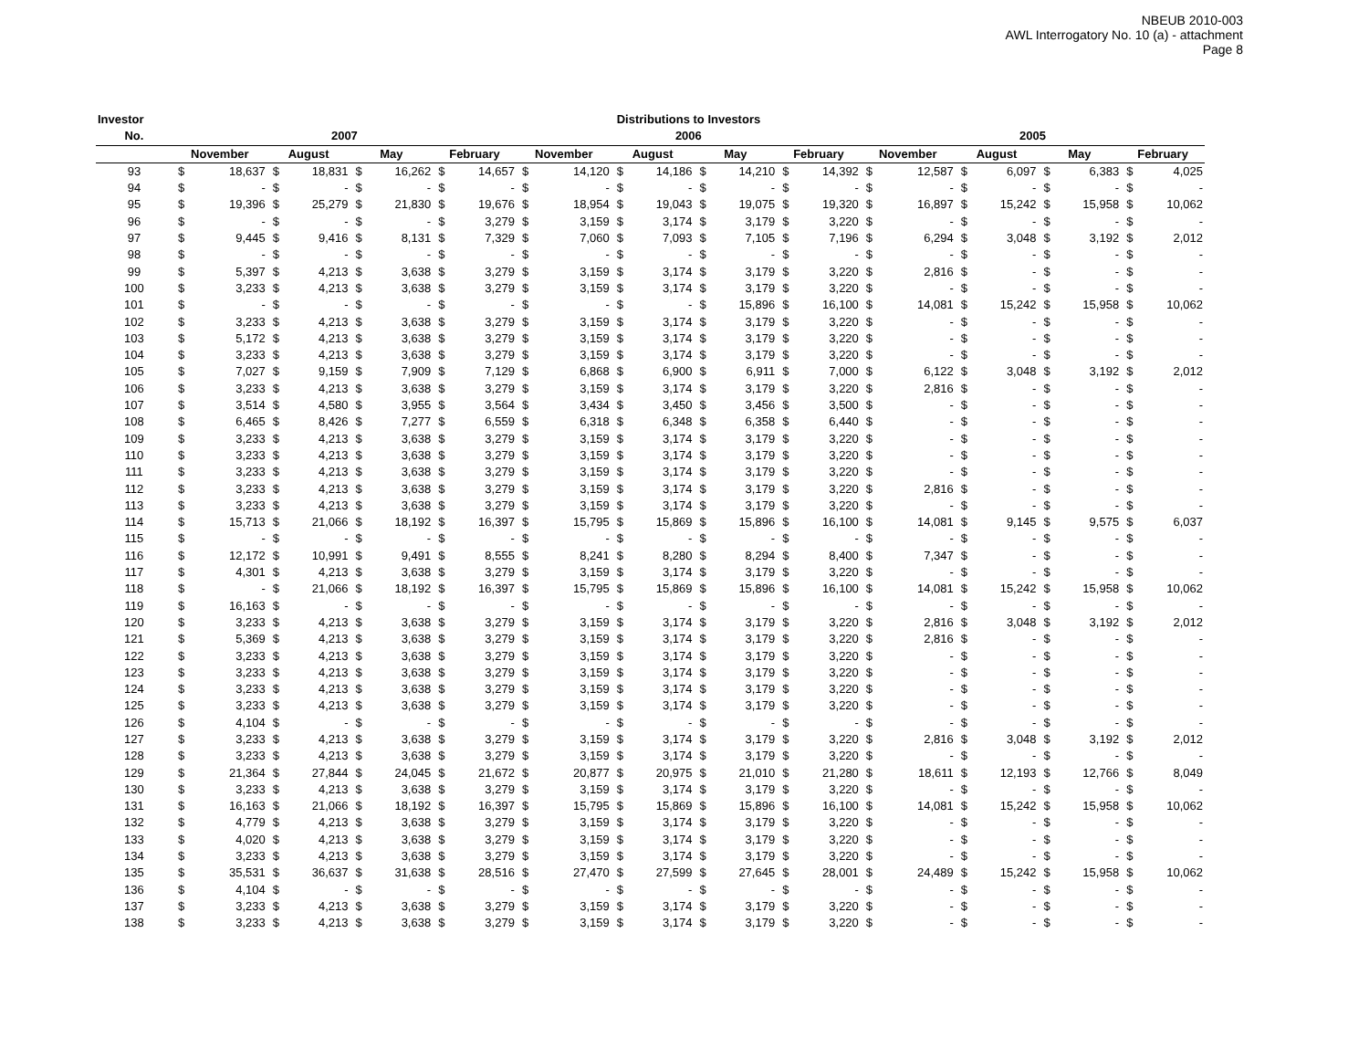NBEUB 2010-003
AWL Interrogatory No. 10 (a) - attachment
Page 8
| Investor | Distributions to Investors | | | | | | | | | | | | | | | | | | | | | | | |
| --- | --- | --- | --- | --- | --- | --- | --- | --- | --- | --- | --- | --- | --- | --- | --- | --- | --- | --- | --- | --- | --- | --- | --- | --- |
| No. | 2007 | | | | | | | | 2006 | | | | | | | | 2005 | | | | | | | |
| | November | | August | | May | | February | | November | | August | | May | | February | | November | | August | | May | | February | |
| 93 | $ | 18,637 | $ | 18,831 | $ | 16,262 | $ | 14,657 | $ | 14,120 | $ | 14,186 | $ | 14,210 | $ | 14,392 | $ | 12,587 | $ | 6,097 | $ | 6,383 | $ | 4,025 |
| 94 | $ | - | $ | - | $ | - | $ | - | $ | - | $ | - | $ | - | $ | - | $ | - | $ | - | $ | - | $ | - |
| 95 | $ | 19,396 | $ | 25,279 | $ | 21,830 | $ | 19,676 | $ | 18,954 | $ | 19,043 | $ | 19,075 | $ | 19,320 | $ | 16,897 | $ | 15,242 | $ | 15,958 | $ | 10,062 |
| 96 | $ | - | $ | - | $ | - | $ | 3,279 | $ | 3,159 | $ | 3,174 | $ | 3,179 | $ | 3,220 | $ | - | $ | - | $ | - | $ | - |
| 97 | $ | 9,445 | $ | 9,416 | $ | 8,131 | $ | 7,329 | $ | 7,060 | $ | 7,093 | $ | 7,105 | $ | 7,196 | $ | 6,294 | $ | 3,048 | $ | 3,192 | $ | 2,012 |
| 98 | $ | - | $ | - | $ | - | $ | - | $ | - | $ | - | $ | - | $ | - | $ | - | $ | - | $ | - | $ | - |
| 99 | $ | 5,397 | $ | 4,213 | $ | 3,638 | $ | 3,279 | $ | 3,159 | $ | 3,174 | $ | 3,179 | $ | 3,220 | $ | 2,816 | $ | - | $ | - | $ | - |
| 100 | $ | 3,233 | $ | 4,213 | $ | 3,638 | $ | 3,279 | $ | 3,159 | $ | 3,174 | $ | 3,179 | $ | 3,220 | $ | - | $ | - | $ | - | $ | - |
| 101 | $ | - | $ | - | $ | - | $ | - | $ | - | $ | - | $ | 15,896 | $ | 16,100 | $ | 14,081 | $ | 15,242 | $ | 15,958 | $ | 10,062 |
| 102 | $ | 3,233 | $ | 4,213 | $ | 3,638 | $ | 3,279 | $ | 3,159 | $ | 3,174 | $ | 3,179 | $ | 3,220 | $ | - | $ | - | $ | - | $ | - |
| 103 | $ | 5,172 | $ | 4,213 | $ | 3,638 | $ | 3,279 | $ | 3,159 | $ | 3,174 | $ | 3,179 | $ | 3,220 | $ | - | $ | - | $ | - | $ | - |
| 104 | $ | 3,233 | $ | 4,213 | $ | 3,638 | $ | 3,279 | $ | 3,159 | $ | 3,174 | $ | 3,179 | $ | 3,220 | $ | - | $ | - | $ | - | $ | - |
| 105 | $ | 7,027 | $ | 9,159 | $ | 7,909 | $ | 7,129 | $ | 6,868 | $ | 6,900 | $ | 6,911 | $ | 7,000 | $ | 6,122 | $ | 3,048 | $ | 3,192 | $ | 2,012 |
| 106 | $ | 3,233 | $ | 4,213 | $ | 3,638 | $ | 3,279 | $ | 3,159 | $ | 3,174 | $ | 3,179 | $ | 3,220 | $ | 2,816 | $ | - | $ | - | $ | - |
| 107 | $ | 3,514 | $ | 4,580 | $ | 3,955 | $ | 3,564 | $ | 3,434 | $ | 3,450 | $ | 3,456 | $ | 3,500 | $ | - | $ | - | $ | - | $ | - |
| 108 | $ | 6,465 | $ | 8,426 | $ | 7,277 | $ | 6,559 | $ | 6,318 | $ | 6,348 | $ | 6,358 | $ | 6,440 | $ | - | $ | - | $ | - | $ | - |
| 109 | $ | 3,233 | $ | 4,213 | $ | 3,638 | $ | 3,279 | $ | 3,159 | $ | 3,174 | $ | 3,179 | $ | 3,220 | $ | - | $ | - | $ | - | $ | - |
| 110 | $ | 3,233 | $ | 4,213 | $ | 3,638 | $ | 3,279 | $ | 3,159 | $ | 3,174 | $ | 3,179 | $ | 3,220 | $ | - | $ | - | $ | - | $ | - |
| 111 | $ | 3,233 | $ | 4,213 | $ | 3,638 | $ | 3,279 | $ | 3,159 | $ | 3,174 | $ | 3,179 | $ | 3,220 | $ | - | $ | - | $ | - | $ | - |
| 112 | $ | 3,233 | $ | 4,213 | $ | 3,638 | $ | 3,279 | $ | 3,159 | $ | 3,174 | $ | 3,179 | $ | 3,220 | $ | 2,816 | $ | - | $ | - | $ | - |
| 113 | $ | 3,233 | $ | 4,213 | $ | 3,638 | $ | 3,279 | $ | 3,159 | $ | 3,174 | $ | 3,179 | $ | 3,220 | $ | - | $ | - | $ | - | $ | - |
| 114 | $ | 15,713 | $ | 21,066 | $ | 18,192 | $ | 16,397 | $ | 15,795 | $ | 15,869 | $ | 15,896 | $ | 16,100 | $ | 14,081 | $ | 9,145 | $ | 9,575 | $ | 6,037 |
| 115 | $ | - | $ | - | $ | - | $ | - | $ | - | $ | - | $ | - | $ | - | $ | - | $ | - | $ | - | $ | - |
| 116 | $ | 12,172 | $ | 10,991 | $ | 9,491 | $ | 8,555 | $ | 8,241 | $ | 8,280 | $ | 8,294 | $ | 8,400 | $ | 7,347 | $ | - | $ | - | $ | - |
| 117 | $ | 4,301 | $ | 4,213 | $ | 3,638 | $ | 3,279 | $ | 3,159 | $ | 3,174 | $ | 3,179 | $ | 3,220 | $ | - | $ | - | $ | - | $ | - |
| 118 | $ | - | $ | 21,066 | $ | 18,192 | $ | 16,397 | $ | 15,795 | $ | 15,869 | $ | 15,896 | $ | 16,100 | $ | 14,081 | $ | 15,242 | $ | 15,958 | $ | 10,062 |
| 119 | $ | 16,163 | $ | - | $ | - | $ | - | $ | - | $ | - | $ | - | $ | - | $ | - | $ | - | $ | - | $ | - |
| 120 | $ | 3,233 | $ | 4,213 | $ | 3,638 | $ | 3,279 | $ | 3,159 | $ | 3,174 | $ | 3,179 | $ | 3,220 | $ | 2,816 | $ | 3,048 | $ | 3,192 | $ | 2,012 |
| 121 | $ | 5,369 | $ | 4,213 | $ | 3,638 | $ | 3,279 | $ | 3,159 | $ | 3,174 | $ | 3,179 | $ | 3,220 | $ | 2,816 | $ | - | $ | - | $ | - |
| 122 | $ | 3,233 | $ | 4,213 | $ | 3,638 | $ | 3,279 | $ | 3,159 | $ | 3,174 | $ | 3,179 | $ | 3,220 | $ | - | $ | - | $ | - | $ | - |
| 123 | $ | 3,233 | $ | 4,213 | $ | 3,638 | $ | 3,279 | $ | 3,159 | $ | 3,174 | $ | 3,179 | $ | 3,220 | $ | - | $ | - | $ | - | $ | - |
| 124 | $ | 3,233 | $ | 4,213 | $ | 3,638 | $ | 3,279 | $ | 3,159 | $ | 3,174 | $ | 3,179 | $ | 3,220 | $ | - | $ | - | $ | - | $ | - |
| 125 | $ | 3,233 | $ | 4,213 | $ | 3,638 | $ | 3,279 | $ | 3,159 | $ | 3,174 | $ | 3,179 | $ | 3,220 | $ | - | $ | - | $ | - | $ | - |
| 126 | $ | 4,104 | $ | - | $ | - | $ | - | $ | - | $ | - | $ | - | $ | - | $ | - | $ | - | $ | - | $ | - |
| 127 | $ | 3,233 | $ | 4,213 | $ | 3,638 | $ | 3,279 | $ | 3,159 | $ | 3,174 | $ | 3,179 | $ | 3,220 | $ | 2,816 | $ | 3,048 | $ | 3,192 | $ | 2,012 |
| 128 | $ | 3,233 | $ | 4,213 | $ | 3,638 | $ | 3,279 | $ | 3,159 | $ | 3,174 | $ | 3,179 | $ | 3,220 | $ | - | $ | - | $ | - | $ | - |
| 129 | $ | 21,364 | $ | 27,844 | $ | 24,045 | $ | 21,672 | $ | 20,877 | $ | 20,975 | $ | 21,010 | $ | 21,280 | $ | 18,611 | $ | 12,193 | $ | 12,766 | $ | 8,049 |
| 130 | $ | 3,233 | $ | 4,213 | $ | 3,638 | $ | 3,279 | $ | 3,159 | $ | 3,174 | $ | 3,179 | $ | 3,220 | $ | - | $ | - | $ | - | $ | - |
| 131 | $ | 16,163 | $ | 21,066 | $ | 18,192 | $ | 16,397 | $ | 15,795 | $ | 15,869 | $ | 15,896 | $ | 16,100 | $ | 14,081 | $ | 15,242 | $ | 15,958 | $ | 10,062 |
| 132 | $ | 4,779 | $ | 4,213 | $ | 3,638 | $ | 3,279 | $ | 3,159 | $ | 3,174 | $ | 3,179 | $ | 3,220 | $ | - | $ | - | $ | - | $ | - |
| 133 | $ | 4,020 | $ | 4,213 | $ | 3,638 | $ | 3,279 | $ | 3,159 | $ | 3,174 | $ | 3,179 | $ | 3,220 | $ | - | $ | - | $ | - | $ | - |
| 134 | $ | 3,233 | $ | 4,213 | $ | 3,638 | $ | 3,279 | $ | 3,159 | $ | 3,174 | $ | 3,179 | $ | 3,220 | $ | - | $ | - | $ | - | $ | - |
| 135 | $ | 35,531 | $ | 36,637 | $ | 31,638 | $ | 28,516 | $ | 27,470 | $ | 27,599 | $ | 27,645 | $ | 28,001 | $ | 24,489 | $ | 15,242 | $ | 15,958 | $ | 10,062 |
| 136 | $ | 4,104 | $ | - | $ | - | $ | - | $ | - | $ | - | $ | - | $ | - | $ | - | $ | - | $ | - | $ | - |
| 137 | $ | 3,233 | $ | 4,213 | $ | 3,638 | $ | 3,279 | $ | 3,159 | $ | 3,174 | $ | 3,179 | $ | 3,220 | $ | - | $ | - | $ | - | $ | - |
| 138 | $ | 3,233 | $ | 4,213 | $ | 3,638 | $ | 3,279 | $ | 3,159 | $ | 3,174 | $ | 3,179 | $ | 3,220 | $ | - | $ | - | $ | - | $ | - |